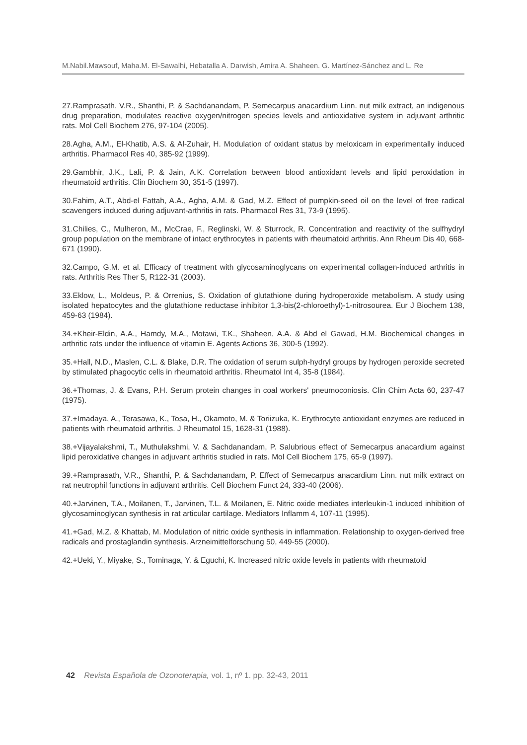M.Nabil.Mawsouf, Maha.M. El-Sawalhi, Hebatalla A. Darwish, Amira A. Shaheen. G. Martínez-Sánchez and L. Re
27.Ramprasath, V.R., Shanthi, P. & Sachdanandam, P. Semecarpus anacardium Linn. nut milk extract, an indigenous drug preparation, modulates reactive oxygen/nitrogen species levels and antioxidative system in adjuvant arthritic rats. Mol Cell Biochem 276, 97-104 (2005).
28.Agha, A.M., El-Khatib, A.S. & Al-Zuhair, H. Modulation of oxidant status by meloxicam in experimentally induced arthritis. Pharmacol Res 40, 385-92 (1999).
29.Gambhir, J.K., Lali, P. & Jain, A.K. Correlation between blood antioxidant levels and lipid peroxidation in rheumatoid arthritis. Clin Biochem 30, 351-5 (1997).
30.Fahim, A.T., Abd-el Fattah, A.A., Agha, A.M. & Gad, M.Z. Effect of pumpkin-seed oil on the level of free radical scavengers induced during adjuvant-arthritis in rats. Pharmacol Res 31, 73-9 (1995).
31.Chilies, C., Mulheron, M., McCrae, F., Reglinski, W. & Sturrock, R. Concentration and reactivity of the sulfhydryl group population on the membrane of intact erythrocytes in patients with rheumatoid arthritis. Ann Rheum Dis 40, 668-671 (1990).
32.Campo, G.M. et al. Efficacy of treatment with glycosaminoglycans on experimental collagen-induced arthritis in rats. Arthritis Res Ther 5, R122-31 (2003).
33.Eklow, L., Moldeus, P. & Orrenius, S. Oxidation of glutathione during hydroperoxide metabolism. A study using isolated hepatocytes and the glutathione reductase inhibitor 1,3-bis(2-chloroethyl)-1-nitrosourea. Eur J Biochem 138, 459-63 (1984).
34.+Kheir-Eldin, A.A., Hamdy, M.A., Motawi, T.K., Shaheen, A.A. & Abd el Gawad, H.M. Biochemical changes in arthritic rats under the influence of vitamin E. Agents Actions 36, 300-5 (1992).
35.+Hall, N.D., Maslen, C.L. & Blake, D.R. The oxidation of serum sulph-hydryl groups by hydrogen peroxide secreted by stimulated phagocytic cells in rheumatoid arthritis. Rheumatol Int 4, 35-8 (1984).
36.+Thomas, J. & Evans, P.H. Serum protein changes in coal workers' pneumoconiosis. Clin Chim Acta 60, 237-47 (1975).
37.+Imadaya, A., Terasawa, K., Tosa, H., Okamoto, M. & Toriizuka, K. Erythrocyte antioxidant enzymes are reduced in patients with rheumatoid arthritis. J Rheumatol 15, 1628-31 (1988).
38.+Vijayalakshmi, T., Muthulakshmi, V. & Sachdanandam, P. Salubrious effect of Semecarpus anacardium against lipid peroxidative changes in adjuvant arthritis studied in rats. Mol Cell Biochem 175, 65-9 (1997).
39.+Ramprasath, V.R., Shanthi, P. & Sachdanandam, P. Effect of Semecarpus anacardium Linn. nut milk extract on rat neutrophil functions in adjuvant arthritis. Cell Biochem Funct 24, 333-40 (2006).
40.+Jarvinen, T.A., Moilanen, T., Jarvinen, T.L. & Moilanen, E. Nitric oxide mediates interleukin-1 induced inhibition of glycosaminoglycan synthesis in rat articular cartilage. Mediators Inflamm 4, 107-11 (1995).
41.+Gad, M.Z. & Khattab, M. Modulation of nitric oxide synthesis in inflammation. Relationship to oxygen-derived free radicals and prostaglandin synthesis. Arzneimittelforschung 50, 449-55 (2000).
42.+Ueki, Y., Miyake, S., Tominaga, Y. & Eguchi, K. Increased nitric oxide levels in patients with rheumatoid
42 Revista Española de Ozonoterapia, vol. 1, nº 1. pp. 32-43, 2011